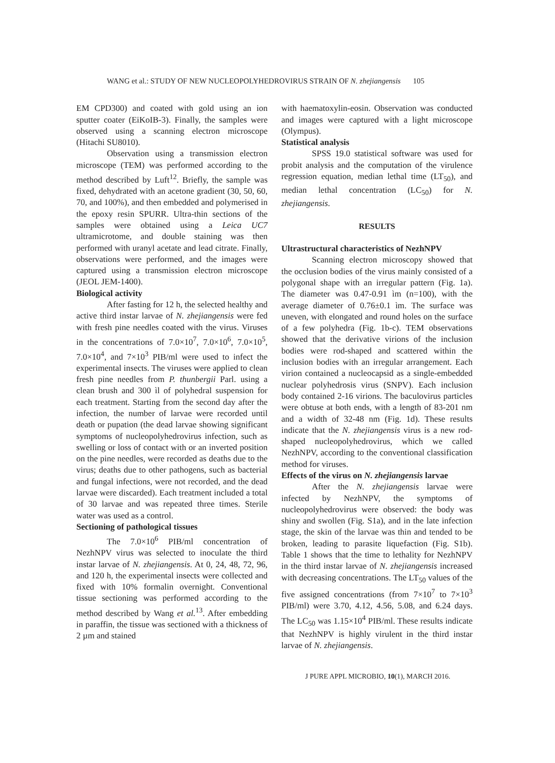WANG et al.: STUDY OF NEW NUCLEOPOLYHEDROVIRUS STRAIN OF N. zhejiangensis 105
EM CPD300) and coated with gold using an ion sputter coater (EiKoIB-3). Finally, the samples were observed using a scanning electron microscope (Hitachi SU8010).
Observation using a transmission electron microscope (TEM) was performed according to the method described by Luft<sup>12</sup>. Briefly, the sample was fixed, dehydrated with an acetone gradient (30, 50, 60, 70, and 100%), and then embedded and polymerised in the epoxy resin SPURR. Ultra-thin sections of the samples were obtained using a Leica UC7 ultramicrotome, and double staining was then performed with uranyl acetate and lead citrate. Finally, observations were performed, and the images were captured using a transmission electron microscope (JEOL JEM-1400).
Biological activity
After fasting for 12 h, the selected healthy and active third instar larvae of N. zhejiangensis were fed with fresh pine needles coated with the virus. Viruses in the concentrations of 7.0×10<sup>7</sup>, 7.0×10<sup>6</sup>, 7.0×10<sup>5</sup>, 7.0×10<sup>4</sup>, and 7×10<sup>3</sup> PIB/ml were used to infect the experimental insects. The viruses were applied to clean fresh pine needles from P. thunbergii Parl. using a clean brush and 300 ìl of polyhedral suspension for each treatment. Starting from the second day after the infection, the number of larvae were recorded until death or pupation (the dead larvae showing significant symptoms of nucleopolyhedrovirus infection, such as swelling or loss of contact with or an inverted position on the pine needles, were recorded as deaths due to the virus; deaths due to other pathogens, such as bacterial and fungal infections, were not recorded, and the dead larvae were discarded). Each treatment included a total of 30 larvae and was repeated three times. Sterile water was used as a control.
Sectioning of pathological tissues
The 7.0×10<sup>6</sup> PIB/ml concentration of NezhNPV virus was selected to inoculate the third instar larvae of N. zhejiangensis. At 0, 24, 48, 72, 96, and 120 h, the experimental insects were collected and fixed with 10% formalin overnight. Conventional tissue sectioning was performed according to the method described by Wang et al.<sup>13</sup>. After embedding in paraffin, the tissue was sectioned with a thickness of 2 µm and stained
with haematoxylin-eosin. Observation was conducted and images were captured with a light microscope (Olympus).
Statistical analysis
SPSS 19.0 statistical software was used for probit analysis and the computation of the virulence regression equation, median lethal time (LT<sub>50</sub>), and median lethal concentration (LC<sub>50</sub>) for N. zhejiangensis.
RESULTS
Ultrastructural characteristics of NezhNPV
Scanning electron microscopy showed that the occlusion bodies of the virus mainly consisted of a polygonal shape with an irregular pattern (Fig. 1a). The diameter was 0.47-0.91 ìm (n=100), with the average diameter of 0.76±0.1 ìm. The surface was uneven, with elongated and round holes on the surface of a few polyhedra (Fig. 1b-c). TEM observations showed that the derivative virions of the inclusion bodies were rod-shaped and scattered within the inclusion bodies with an irregular arrangement. Each virion contained a nucleocapsid as a single-embedded nuclear polyhedrosis virus (SNPV). Each inclusion body contained 2-16 virions. The baculovirus particles were obtuse at both ends, with a length of 83-201 nm and a width of 32-48 nm (Fig. 1d). These results indicate that the N. zhejiangensis virus is a new rod-shaped nucleopolyhedrovirus, which we called NezhNPV, according to the conventional classification method for viruses.
Effects of the virus on N. zhejiangensis larvae
After the N. zhejiangensis larvae were infected by NezhNPV, the symptoms of nucleopolyhedrovirus were observed: the body was shiny and swollen (Fig. S1a), and in the late infection stage, the skin of the larvae was thin and tended to be broken, leading to parasite liquefaction (Fig. S1b). Table 1 shows that the time to lethality for NezhNPV in the third instar larvae of N. zhejiangensis increased with decreasing concentrations. The LT<sub>50</sub> values of the five assigned concentrations (from 7×10<sup>7</sup> to 7×10<sup>3</sup> PIB/ml) were 3.70, 4.12, 4.56, 5.08, and 6.24 days. The LC<sub>50</sub> was 1.15×10<sup>4</sup> PIB/ml. These results indicate that NezhNPV is highly virulent in the third instar larvae of N. zhejiangensis.
J PURE APPL MICROBIO, 10(1), MARCH 2016.